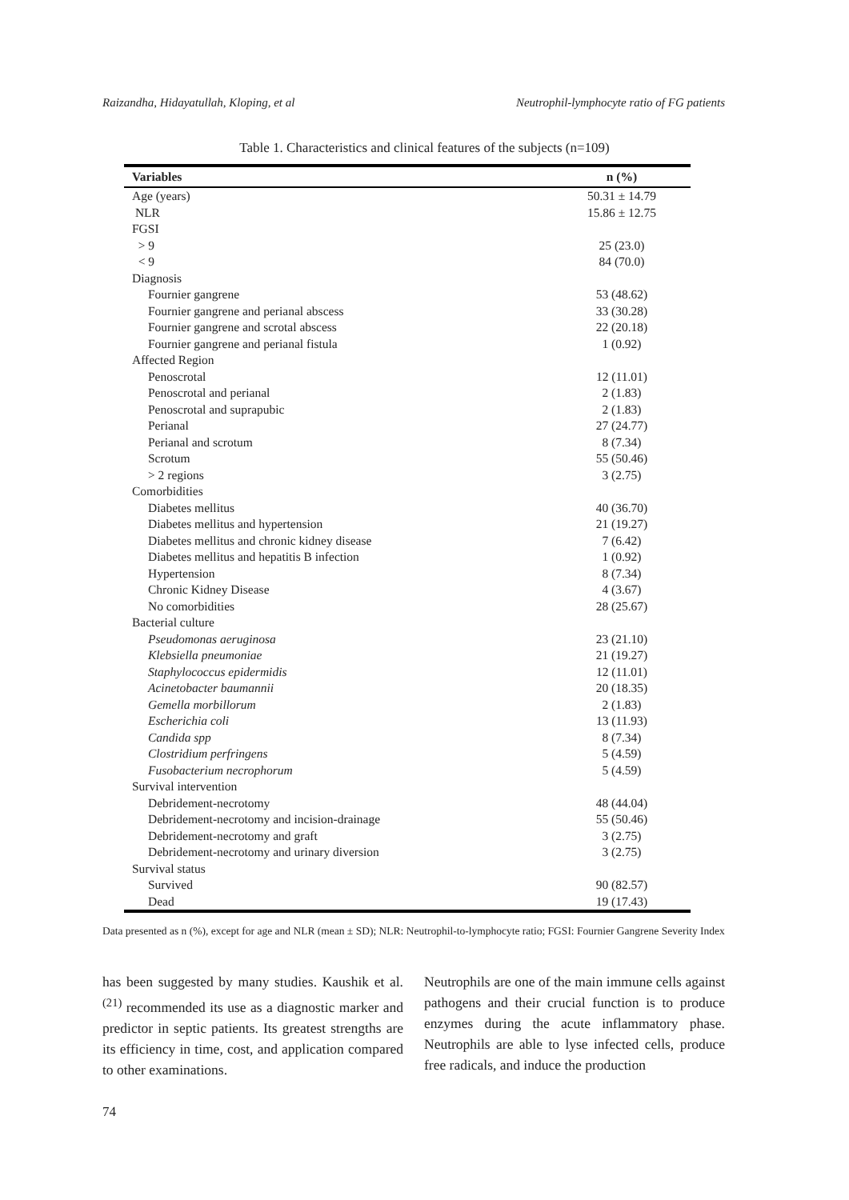Raizandha, Hidayatullah, Kloping, et al Neutrophil-lymphocyte ratio of FG patients
Table 1. Characteristics and clinical features of the subjects (n=109)
| Variables | n (%) |
| --- | --- |
| Age (years) | 50.31 ± 14.79 |
| NLR | 15.86 ± 12.75 |
| FGSI | |
| > 9 | 25 (23.0) |
| < 9 | 84 (70.0) |
| Diagnosis | |
| Fournier gangrene | 53 (48.62) |
| Fournier gangrene and perianal abscess | 33 (30.28) |
| Fournier gangrene and scrotal abscess | 22 (20.18) |
| Fournier gangrene and perianal fistula | 1 (0.92) |
| Affected Region | |
| Penoscrotal | 12 (11.01) |
| Penoscrotal and perianal | 2 (1.83) |
| Penoscrotal and suprapubic | 2 (1.83) |
| Perianal | 27 (24.77) |
| Perianal and scrotum | 8 (7.34) |
| Scrotum | 55 (50.46) |
| > 2 regions | 3 (2.75) |
| Comorbidities | |
| Diabetes mellitus | 40 (36.70) |
| Diabetes mellitus and hypertension | 21 (19.27) |
| Diabetes mellitus and chronic kidney disease | 7 (6.42) |
| Diabetes mellitus and hepatitis B infection | 1 (0.92) |
| Hypertension | 8 (7.34) |
| Chronic Kidney Disease | 4 (3.67) |
| No comorbidities | 28 (25.67) |
| Bacterial culture | |
| Pseudomonas aeruginosa | 23 (21.10) |
| Klebsiella pneumoniae | 21 (19.27) |
| Staphylococcus epidermidis | 12 (11.01) |
| Acinetobacter baumannii | 20 (18.35) |
| Gemella morbillorum | 2 (1.83) |
| Escherichia coli | 13 (11.93) |
| Candida spp | 8 (7.34) |
| Clostridium perfringens | 5 (4.59) |
| Fusobacterium necrophorum | 5 (4.59) |
| Survival intervention | |
| Debridement-necrotomy | 48 (44.04) |
| Debridement-necrotomy and incision-drainage | 55 (50.46) |
| Debridement-necrotomy and graft | 3 (2.75) |
| Debridement-necrotomy and urinary diversion | 3 (2.75) |
| Survival status | |
| Survived | 90 (82.57) |
| Dead | 19 (17.43) |
Data presented as n (%), except for age and NLR (mean ± SD); NLR: Neutrophil-to-lymphocyte ratio; FGSI: Fournier Gangrene Severity Index
has been suggested by many studies. Kaushik et al.<sup>(21)</sup> recommended its use as a diagnostic marker and predictor in septic patients. Its greatest strengths are its efficiency in time, cost, and application compared to other examinations.
Neutrophils are one of the main immune cells against pathogens and their crucial function is to produce enzymes during the acute inflammatory phase. Neutrophils are able to lyse infected cells, produce free radicals, and induce the production
74